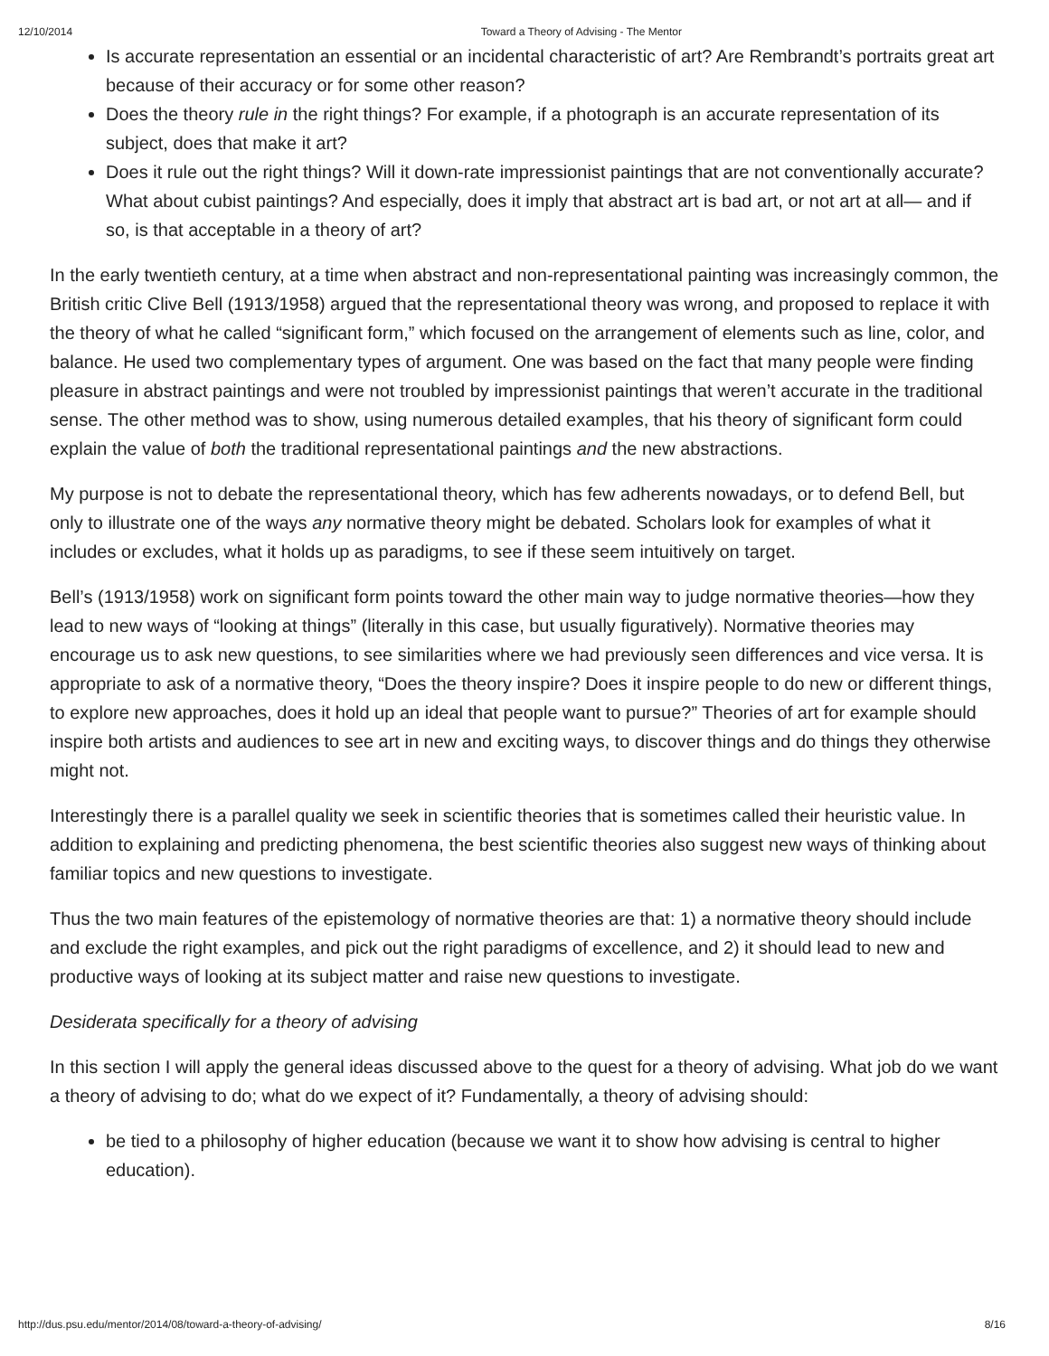12/10/2014 Toward a Theory of Advising - The Mentor
Is accurate representation an essential or an incidental characteristic of art? Are Rembrandt’s portraits great art because of their accuracy or for some other reason?
Does the theory rule in the right things? For example, if a photograph is an accurate representation of its subject, does that make it art?
Does it rule out the right things? Will it down-rate impressionist paintings that are not conventionally accurate? What about cubist paintings? And especially, does it imply that abstract art is bad art, or not art at all— and if so, is that acceptable in a theory of art?
In the early twentieth century, at a time when abstract and non-representational painting was increasingly common, the British critic Clive Bell (1913/1958) argued that the representational theory was wrong, and proposed to replace it with the theory of what he called “significant form,” which focused on the arrangement of elements such as line, color, and balance. He used two complementary types of argument. One was based on the fact that many people were finding pleasure in abstract paintings and were not troubled by impressionist paintings that weren’t accurate in the traditional sense. The other method was to show, using numerous detailed examples, that his theory of significant form could explain the value of both the traditional representational paintings and the new abstractions.
My purpose is not to debate the representational theory, which has few adherents nowadays, or to defend Bell, but only to illustrate one of the ways any normative theory might be debated. Scholars look for examples of what it includes or excludes, what it holds up as paradigms, to see if these seem intuitively on target.
Bell’s (1913/1958) work on significant form points toward the other main way to judge normative theories—how they lead to new ways of “looking at things” (literally in this case, but usually figuratively). Normative theories may encourage us to ask new questions, to see similarities where we had previously seen differences and vice versa. It is appropriate to ask of a normative theory, “Does the theory inspire? Does it inspire people to do new or different things, to explore new approaches, does it hold up an ideal that people want to pursue?” Theories of art for example should inspire both artists and audiences to see art in new and exciting ways, to discover things and do things they otherwise might not.
Interestingly there is a parallel quality we seek in scientific theories that is sometimes called their heuristic value. In addition to explaining and predicting phenomena, the best scientific theories also suggest new ways of thinking about familiar topics and new questions to investigate.
Thus the two main features of the epistemology of normative theories are that: 1) a normative theory should include and exclude the right examples, and pick out the right paradigms of excellence, and 2) it should lead to new and productive ways of looking at its subject matter and raise new questions to investigate.
Desiderata specifically for a theory of advising
In this section I will apply the general ideas discussed above to the quest for a theory of advising. What job do we want a theory of advising to do; what do we expect of it? Fundamentally, a theory of advising should:
be tied to a philosophy of higher education (because we want it to show how advising is central to higher education).
http://dus.psu.edu/mentor/2014/08/toward-a-theory-of-advising/ 8/16